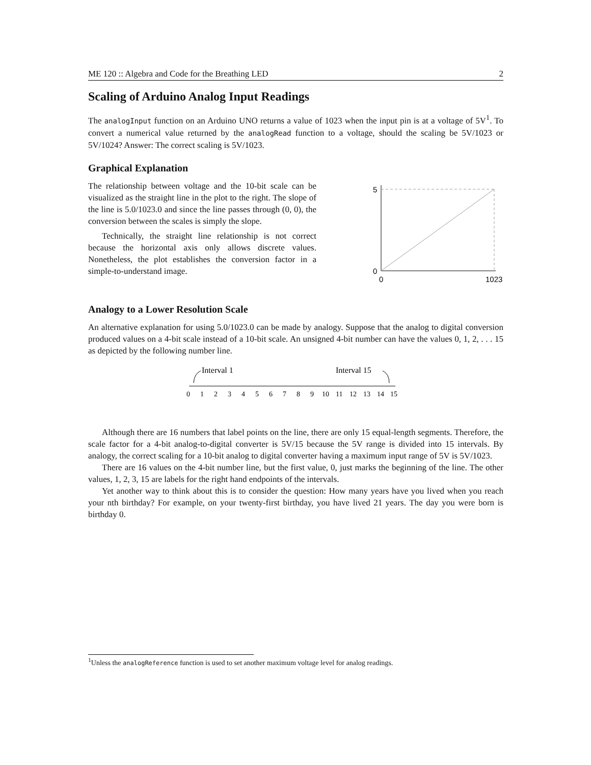ME 120 :: Algebra and Code for the Breathing LED 2
Scaling of Arduino Analog Input Readings
The analogInput function on an Arduino UNO returns a value of 1023 when the input pin is at a voltage of 5V<sup>1</sup>. To convert a numerical value returned by the analogRead function to a voltage, should the scaling be 5V/1023 or 5V/1024? Answer: The correct scaling is 5V/1023.
Graphical Explanation
The relationship between voltage and the 10-bit scale can be visualized as the straight line in the plot to the right. The slope of the line is 5.0/1023.0 and since the line passes through (0, 0), the conversion between the scales is simply the slope.
Technically, the straight line relationship is not correct because the horizontal axis only allows discrete values. Nonetheless, the plot establishes the conversion factor in a simple-to-understand image.
5
0
0
1023
Analogy to a Lower Resolution Scale
An alternative explanation for using 5.0/1023.0 can be made by analogy. Suppose that the analog to digital conversion produced values on a 4-bit scale instead of a 10-bit scale. An unsigned 4-bit number can have the values 0, 1, 2, . . . 15 as depicted by the following number line.
Interval 1
Interval 15
0
1
2
3
4
5
6
7
8
9
10
11
12
13
14
15
Although there are 16 numbers that label points on the line, there are only 15 equal-length segments. Therefore, the scale factor for a 4-bit analog-to-digital converter is 5V/15 because the 5V range is divided into 15 intervals. By analogy, the correct scaling for a 10-bit analog to digital converter having a maximum input range of 5V is 5V/1023.
There are 16 values on the 4-bit number line, but the first value, 0, just marks the beginning of the line. The other values, 1, 2, 3, 15 are labels for the right hand endpoints of the intervals.
Yet another way to think about this is to consider the question: How many years have you lived when you reach your nth birthday? For example, on your twenty-first birthday, you have lived 21 years. The day you were born is birthday 0.
<sup>1</sup> Unless the analogReference function is used to set another maximum voltage level for analog readings.